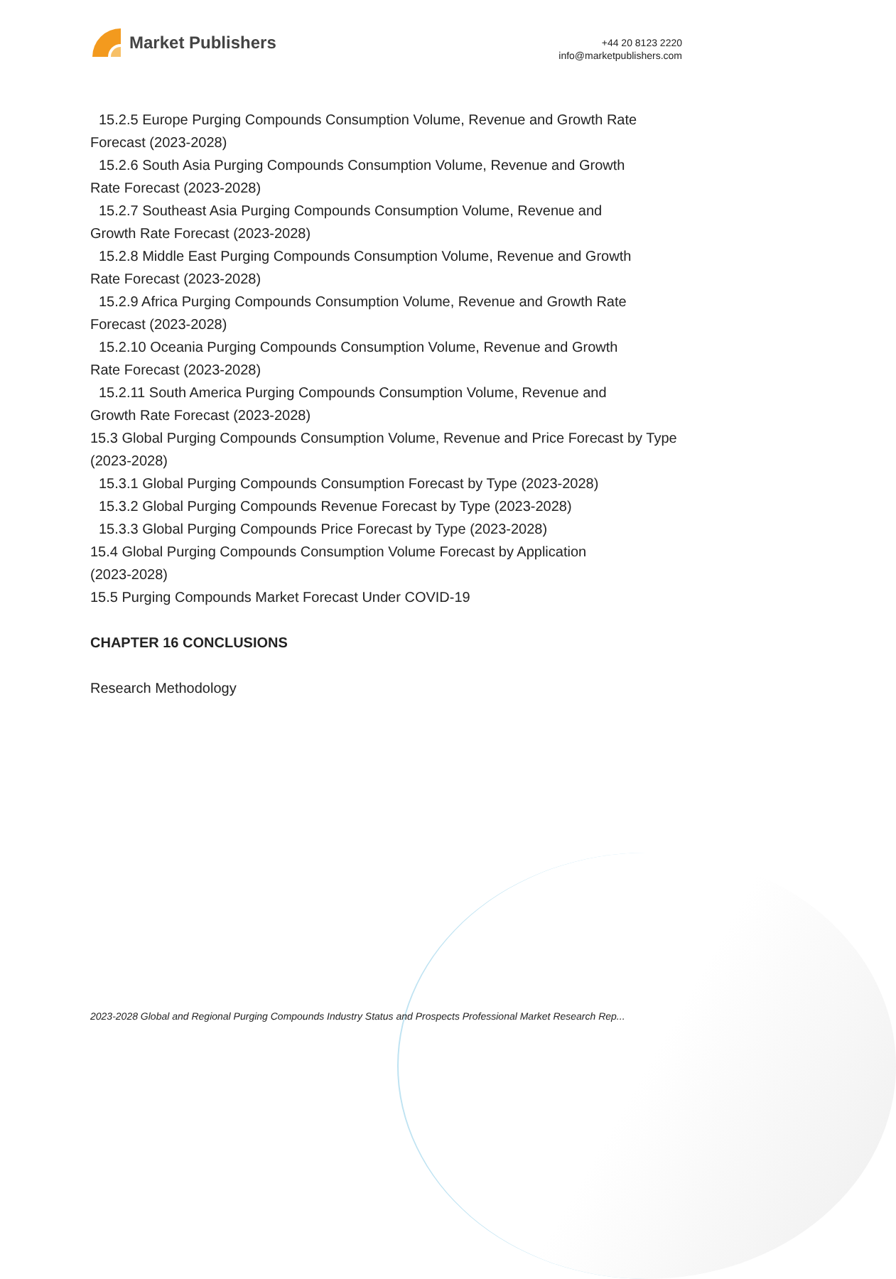Market Publishers
+44 20 8123 2220
info@marketpublishers.com
15.2.5 Europe Purging Compounds Consumption Volume, Revenue and Growth Rate
Forecast (2023-2028)
15.2.6 South Asia Purging Compounds Consumption Volume, Revenue and Growth
Rate Forecast (2023-2028)
15.2.7 Southeast Asia Purging Compounds Consumption Volume, Revenue and
Growth Rate Forecast (2023-2028)
15.2.8 Middle East Purging Compounds Consumption Volume, Revenue and Growth
Rate Forecast (2023-2028)
15.2.9 Africa Purging Compounds Consumption Volume, Revenue and Growth Rate
Forecast (2023-2028)
15.2.10 Oceania Purging Compounds Consumption Volume, Revenue and Growth
Rate Forecast (2023-2028)
15.2.11 South America Purging Compounds Consumption Volume, Revenue and
Growth Rate Forecast (2023-2028)
15.3 Global Purging Compounds Consumption Volume, Revenue and Price Forecast by Type (2023-2028)
15.3.1 Global Purging Compounds Consumption Forecast by Type (2023-2028)
15.3.2 Global Purging Compounds Revenue Forecast by Type (2023-2028)
15.3.3 Global Purging Compounds Price Forecast by Type (2023-2028)
15.4 Global Purging Compounds Consumption Volume Forecast by Application
(2023-2028)
15.5 Purging Compounds Market Forecast Under COVID-19
CHAPTER 16 CONCLUSIONS
Research Methodology
2023-2028 Global and Regional Purging Compounds Industry Status and Prospects Professional Market Research Rep...